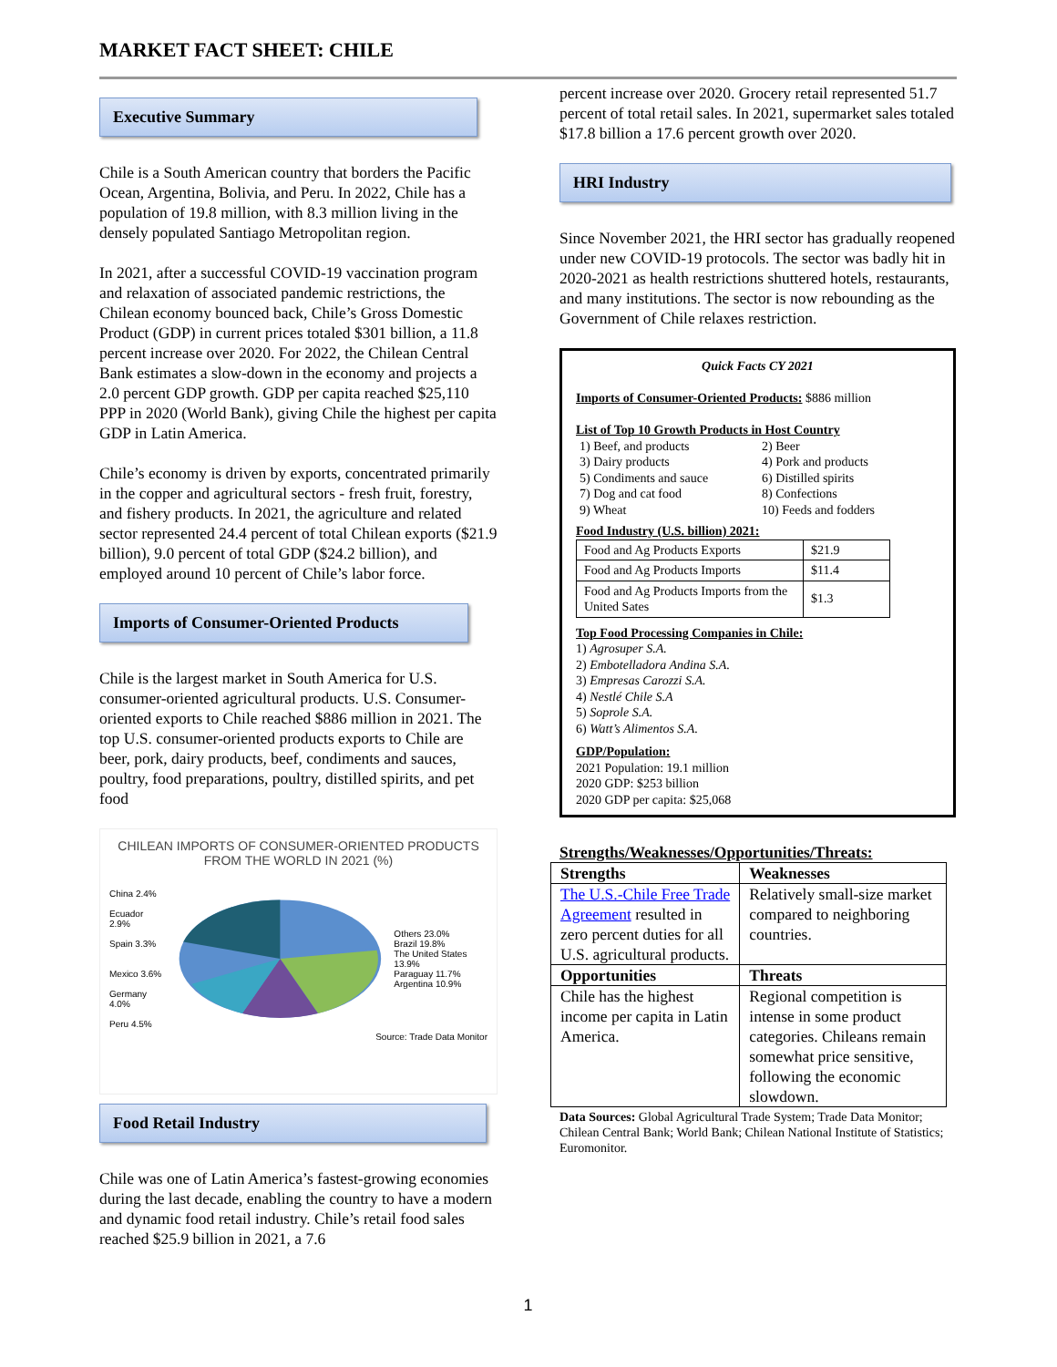MARKET FACT SHEET: CHILE
Executive Summary
Chile is a South American country that borders the Pacific Ocean, Argentina, Bolivia, and Peru. In 2022, Chile has a population of 19.8 million, with 8.3 million living in the densely populated Santiago Metropolitan region.
In 2021, after a successful COVID-19 vaccination program and relaxation of associated pandemic restrictions, the Chilean economy bounced back, Chile’s Gross Domestic Product (GDP) in current prices totaled $301 billion, a 11.8 percent increase over 2020. For 2022, the Chilean Central Bank estimates a slow-down in the economy and projects a 2.0 percent GDP growth. GDP per capita reached $25,110 PPP in 2020 (World Bank), giving Chile the highest per capita GDP in Latin America.
Chile’s economy is driven by exports, concentrated primarily in the copper and agricultural sectors - fresh fruit, forestry, and fishery products. In 2021, the agriculture and related sector represented 24.4 percent of total Chilean exports ($21.9 billion), 9.0 percent of total GDP ($24.2 billion), and employed around 10 percent of Chile’s labor force.
Imports of Consumer-Oriented Products
Chile is the largest market in South America for U.S. consumer-oriented agricultural products. U.S. Consumer-oriented exports to Chile reached $886 million in 2021. The top U.S. consumer-oriented products exports to Chile are beer, pork, dairy products, beef, condiments and sauces, poultry, food preparations, poultry, distilled spirits, and pet food
CHILEAN IMPORTS OF CONSUMER-ORIENTED PRODUCTS FROM THE WORLD IN 2021 (%)
China 2.4%
Ecuador 2.9%
Spain 3.3%
Mexico 3.6%
Germany 4.0%
Peru 4.5%
Others 23.0%
Brazil 19.8%
The United States 13.9%
Paraguay 11.7%
Argentina 10.9%
Source: Trade Data Monitor
Food Retail Industry
Chile was one of Latin America’s fastest-growing economies during the last decade, enabling the country to have a modern and dynamic food retail industry. Chile’s retail food sales reached $25.9 billion in 2021, a 7.6
percent increase over 2020. Grocery retail represented 51.7 percent of total retail sales. In 2021, supermarket sales totaled $17.8 billion a 17.6 percent growth over 2020.
HRI Industry
Since November 2021, the HRI sector has gradually reopened under new COVID-19 protocols. The sector was badly hit in 2020-2021 as health restrictions shuttered hotels, restaurants, and many institutions. The sector is now rebounding as the Government of Chile relaxes restriction.
Quick Facts CY 2021
Imports of Consumer-Oriented Products: $886 million
List of Top 10 Growth Products in Host Country
1) Beef, and products 2) Beer 3) Dairy products 4) Pork and products 5) Condiments and sauce 6) Distilled spirits 7) Dog and cat food 8) Confections 9) Wheat 10) Feeds and fodders
Food Industry (U.S. billion) 2021:
| Food and Ag Products Exports | $21.9 |
| Food and Ag Products Imports | $11.4 |
| Food and Ag Products Imports from the United Sates | $1.3 |
Top Food Processing Companies in Chile:
1) Agrosuper S.A.
2) Embotelladora Andina S.A.
3) Empresas Carozzi S.A.
4) Nestlé Chile S.A
5) Soprole S.A.
6) Watt’s Alimentos S.A.
GDP/Population:
2021 Population: 19.1 million
2020 GDP: $253 billion
2020 GDP per capita: $25,068
Strengths/Weaknesses/Opportunities/Threats:
| Strengths | Weaknesses |
| --- | --- |
| The U.S.-Chile Free Trade Agreement resulted in zero percent duties for all U.S. agricultural products. | Relatively small-size market compared to neighboring countries. |
| Opportunities | Threats |
| Chile has the highest income per capita in Latin America. | Regional competition is intense in some product categories. Chileans remain somewhat price sensitive, following the economic slowdown. |
Data Sources: Global Agricultural Trade System; Trade Data Monitor; Chilean Central Bank; World Bank; Chilean National Institute of Statistics; Euromonitor.
1